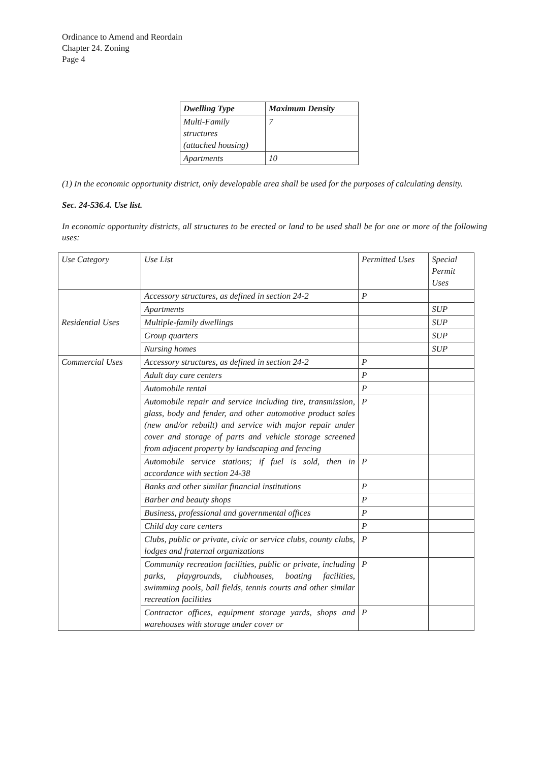Ordinance to Amend and Reordain
Chapter 24. Zoning
Page 4
| Dwelling Type | Maximum Density |
| --- | --- |
| Multi-Family structures (attached housing) | 7 |
| Apartments | 10 |
(1) In the economic opportunity district, only developable area shall be used for the purposes of calculating density.
Sec. 24-536.4. Use list.
In economic opportunity districts, all structures to be erected or land to be used shall be for one or more of the following uses:
| Use Category | Use List | Permitted Uses | Special Permit Uses |
| Residential Uses | Accessory structures, as defined in section 24-2 | P | |
| | Apartments | | SUP |
| | Multiple-family dwellings | | SUP |
| | Group quarters | | SUP |
| | Nursing homes | | SUP |
| Commercial Uses | Accessory structures, as defined in section 24-2 | P | |
| | Adult day care centers | P | |
| | Automobile rental | P | |
| | Automobile repair and service including tire, transmission, glass, body and fender, and other automotive product sales (new and/or rebuilt) and service with major repair under cover and storage of parts and vehicle storage screened from adjacent property by landscaping and fencing | P | |
| | Automobile service stations; if fuel is sold, then in accordance with section 24-38 | P | |
| | Banks and other similar financial institutions | P | |
| | Barber and beauty shops | P | |
| | Business, professional and governmental offices | P | |
| | Child day care centers | P | |
| | Clubs, public or private, civic or service clubs, county clubs, lodges and fraternal organizations | P | |
| | Community recreation facilities, public or private, including parks, playgrounds, clubhouses, boating facilities, swimming pools, ball fields, tennis courts and other similar recreation facilities | P | |
| | Contractor offices, equipment storage yards, shops and warehouses with storage under cover or | P | |